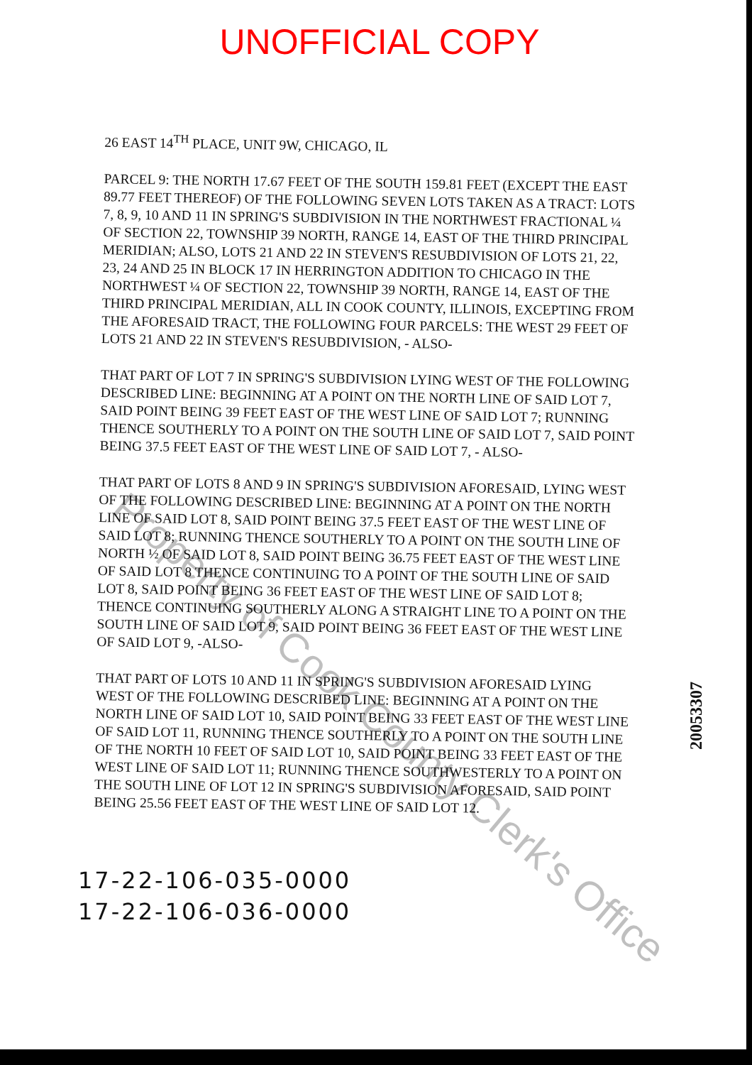UNOFFICIAL COPY
26 EAST 14<sup>TH</sup> PLACE, UNIT 9W, CHICAGO, IL
PARCEL 9: THE NORTH 17.67 FEET OF THE SOUTH 159.81 FEET (EXCEPT THE EAST 89.77 FEET THEREOF) OF THE FOLLOWING SEVEN LOTS TAKEN AS A TRACT: LOTS 7, 8, 9, 10 AND 11 IN SPRING'S SUBDIVISION IN THE NORTHWEST FRACTIONAL ¼ OF SECTION 22, TOWNSHIP 39 NORTH, RANGE 14, EAST OF THE THIRD PRINCIPAL MERIDIAN; ALSO, LOTS 21 AND 22 IN STEVEN'S RESUBDIVISION OF LOTS 21, 22, 23, 24 AND 25 IN BLOCK 17 IN HERRINGTON ADDITION TO CHICAGO IN THE NORTHWEST ¼ OF SECTION 22, TOWNSHIP 39 NORTH, RANGE 14, EAST OF THE THIRD PRINCIPAL MERIDIAN, ALL IN COOK COUNTY, ILLINOIS, EXCEPTING FROM THE AFORESAID TRACT, THE FOLLOWING FOUR PARCELS: THE WEST 29 FEET OF LOTS 21 AND 22 IN STEVEN'S RESUBDIVISION, - ALSO-
THAT PART OF LOT 7 IN SPRING'S SUBDIVISION LYING WEST OF THE FOLLOWING DESCRIBED LINE: BEGINNING AT A POINT ON THE NORTH LINE OF SAID LOT 7, SAID POINT BEING 39 FEET EAST OF THE WEST LINE OF SAID LOT 7; RUNNING THENCE SOUTHERLY TO A POINT ON THE SOUTH LINE OF SAID LOT 7, SAID POINT BEING 37.5 FEET EAST OF THE WEST LINE OF SAID LOT 7, - ALSO-
THAT PART OF LOTS 8 AND 9 IN SPRING'S SUBDIVISION AFORESAID, LYING WEST OF THE FOLLOWING DESCRIBED LINE: BEGINNING AT A POINT ON THE NORTH LINE OF SAID LOT 8, SAID POINT BEING 37.5 FEET EAST OF THE WEST LINE OF SAID LOT 8; RUNNING THENCE SOUTHERLY TO A POINT ON THE SOUTH LINE OF NORTH ½ OF SAID LOT 8, SAID POINT BEING 36.75 FEET EAST OF THE WEST LINE OF SAID LOT 8 THENCE CONTINUING TO A POINT OF THE SOUTH LINE OF SAID LOT 8, SAID POINT BEING 36 FEET EAST OF THE WEST LINE OF SAID LOT 8; THENCE CONTINUING SOUTHERLY ALONG A STRAIGHT LINE TO A POINT ON THE SOUTH LINE OF SAID LOT 9, SAID POINT BEING 36 FEET EAST OF THE WEST LINE OF SAID LOT 9, -ALSO-
THAT PART OF LOTS 10 AND 11 IN SPRING'S SUBDIVISION AFORESAID LYING WEST OF THE FOLLOWING DESCRIBED LINE: BEGINNING AT A POINT ON THE NORTH LINE OF SAID LOT 10, SAID POINT BEING 33 FEET EAST OF THE WEST LINE OF SAID LOT 11, RUNNING THENCE SOUTHERLY TO A POINT ON THE SOUTH LINE OF THE NORTH 10 FEET OF SAID LOT 10, SAID POINT BEING 33 FEET EAST OF THE WEST LINE OF SAID LOT 11; RUNNING THENCE SOUTHWESTERLY TO A POINT ON THE SOUTH LINE OF LOT 12 IN SPRING'S SUBDIVISION AFORESAID, SAID POINT BEING 25.56 FEET EAST OF THE WEST LINE OF SAID LOT 12.
17-22-106-035-0000
17-22-106-036-0000
20053307
Property of Cook County Clerk's Office